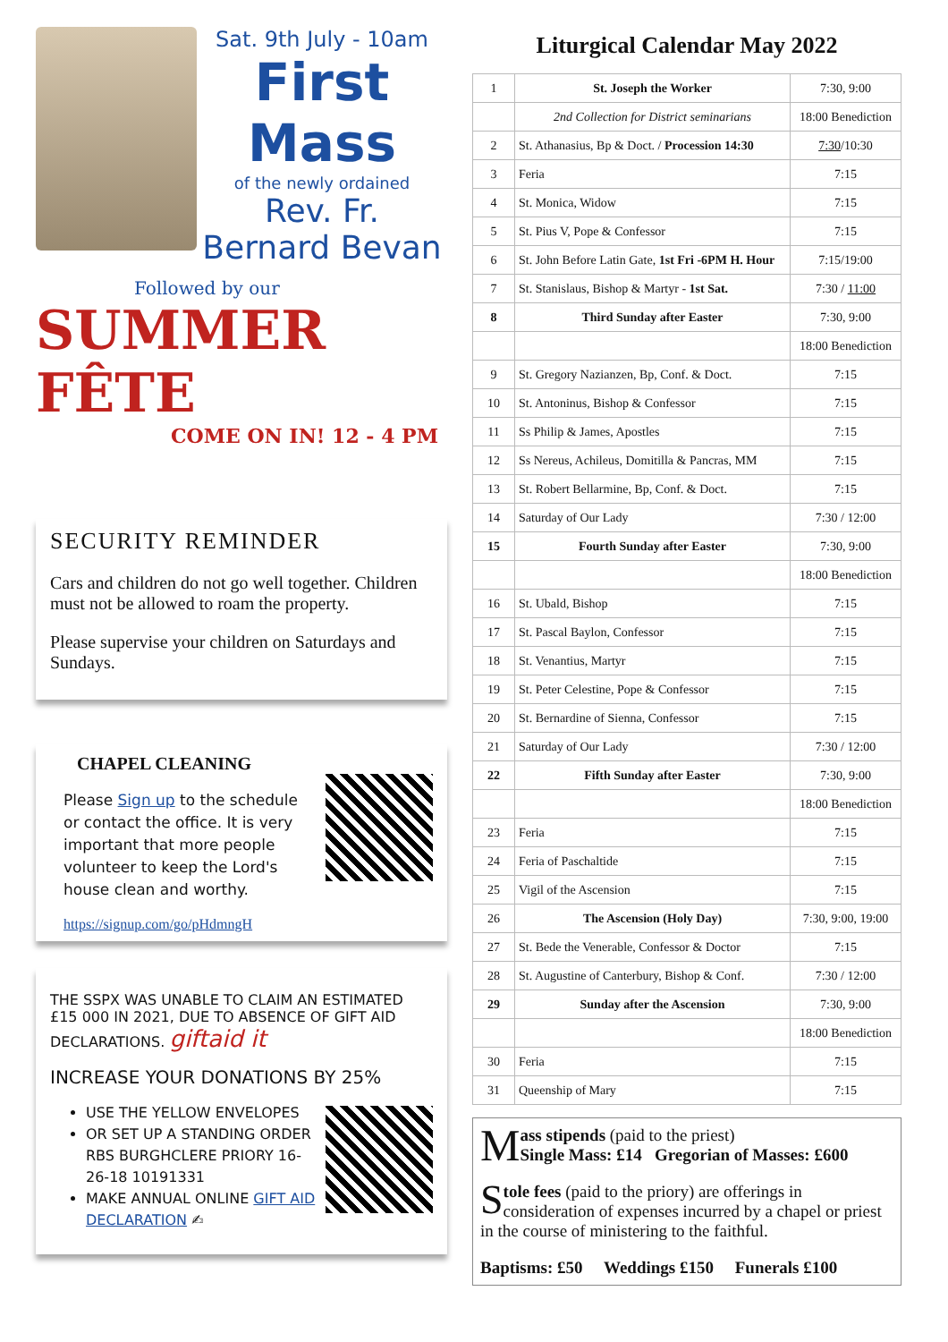Sat. 9th July - 10am
First Mass
of the newly ordained
Rev. Fr.
Bernard Bevan
Followed by our
SUMMER FÊTE
COME ON IN! 12 - 4 PM
SECURITY REMINDER
Cars and children do not go well together. Children must not be allowed to roam the property.
Please supervise your children on Saturdays and Sundays.
CHAPEL CLEANING
Please Sign up to the schedule or contact the office. It is very important that more people volunteer to keep the Lord's house clean and worthy.
https://signup.com/go/pHdmngH
THE SSPX WAS UNABLE TO CLAIM AN ESTIMATED £15 000 IN 2021, DUE TO ABSENCE OF GIFT AID DECLARATIONS. giftaid it
INCREASE YOUR DONATIONS BY 25%
USE THE YELLOW ENVELOPES
OR SET UP A STANDING ORDER RBS BURGHCLERE PRIORY 16-26-18 10191331
MAKE ANNUAL ONLINE GIFT AID DECLARATION ✍
Liturgical Calendar May 2022
| 1 | St. Joseph the Worker | 7:30, 9:00 |
| | 2nd Collection for District seminarians | 18:00 Benediction |
| 2 | St. Athanasius, Bp & Doct. / Procession 14:30 | 7:30 /10:30 |
| 3 | Feria | 7:15 |
| 4 | St. Monica, Widow | 7:15 |
| 5 | St. Pius V, Pope & Confessor | 7:15 |
| 6 | St. John Before Latin Gate, 1st Fri -6PM H. Hour | 7:15/19:00 |
| 7 | St. Stanislaus, Bishop & Martyr - 1st Sat. | 7:30 / 11:00 |
| 8 | Third Sunday after Easter | 7:30, 9:00 |
| | | 18:00 Benediction |
| 9 | St. Gregory Nazianzen, Bp, Conf. & Doct. | 7:15 |
| 10 | St. Antoninus, Bishop & Confessor | 7:15 |
| 11 | Ss Philip & James, Apostles | 7:15 |
| 12 | Ss Nereus, Achileus, Domitilla & Pancras, MM | 7:15 |
| 13 | St. Robert Bellarmine, Bp, Conf. & Doct. | 7:15 |
| 14 | Saturday of Our Lady | 7:30 / 12:00 |
| 15 | Fourth Sunday after Easter | 7:30, 9:00 |
| | | 18:00 Benediction |
| 16 | St. Ubald, Bishop | 7:15 |
| 17 | St. Pascal Baylon, Confessor | 7:15 |
| 18 | St. Venantius, Martyr | 7:15 |
| 19 | St. Peter Celestine, Pope & Confessor | 7:15 |
| 20 | St. Bernardine of Sienna, Confessor | 7:15 |
| 21 | Saturday of Our Lady | 7:30 / 12:00 |
| 22 | Fifth Sunday after Easter | 7:30, 9:00 |
| | | 18:00 Benediction |
| 23 | Feria | 7:15 |
| 24 | Feria of Paschaltide | 7:15 |
| 25 | Vigil of the Ascension | 7:15 |
| 26 | The Ascension (Holy Day) | 7:30, 9:00, 19:00 |
| 27 | St. Bede the Venerable, Confessor & Doctor | 7:15 |
| 28 | St. Augustine of Canterbury, Bishop & Conf. | 7:30 / 12:00 |
| 29 | Sunday after the Ascension | 7:30, 9:00 |
| | | 18:00 Benediction |
| 30 | Feria | 7:15 |
| 31 | Queenship of Mary | 7:15 |
Mass stipends (paid to the priest)
Single Mass: £14 Gregorian of Masses: £600
Stole fees (paid to the priory) are offerings in consideration of expenses incurred by a chapel or priest in the course of ministering to the faithful.
Baptisms: £50 Weddings £150 Funerals £100